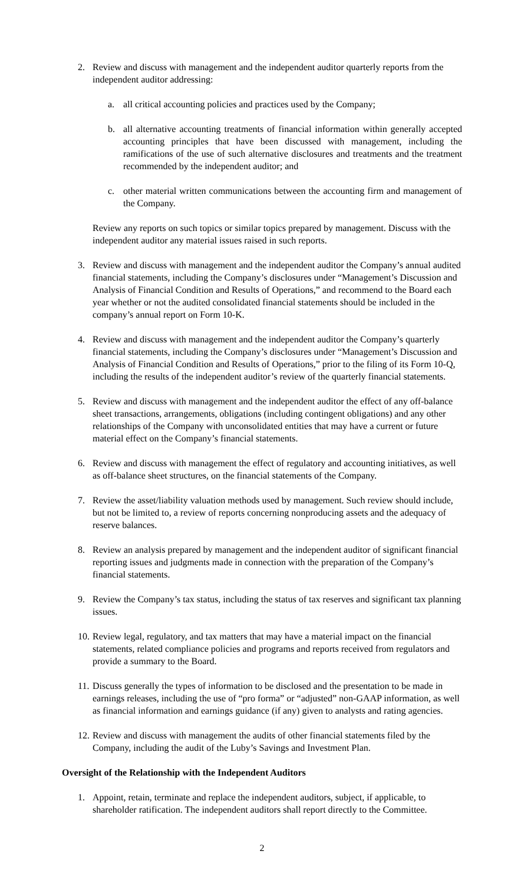2. Review and discuss with management and the independent auditor quarterly reports from the independent auditor addressing:
a. all critical accounting policies and practices used by the Company;
b. all alternative accounting treatments of financial information within generally accepted accounting principles that have been discussed with management, including the ramifications of the use of such alternative disclosures and treatments and the treatment recommended by the independent auditor; and
c. other material written communications between the accounting firm and management of the Company.
Review any reports on such topics or similar topics prepared by management. Discuss with the independent auditor any material issues raised in such reports.
3. Review and discuss with management and the independent auditor the Company’s annual audited financial statements, including the Company’s disclosures under “Management’s Discussion and Analysis of Financial Condition and Results of Operations,” and recommend to the Board each year whether or not the audited consolidated financial statements should be included in the company’s annual report on Form 10-K.
4. Review and discuss with management and the independent auditor the Company’s quarterly financial statements, including the Company’s disclosures under “Management’s Discussion and Analysis of Financial Condition and Results of Operations,” prior to the filing of its Form 10-Q, including the results of the independent auditor’s review of the quarterly financial statements.
5. Review and discuss with management and the independent auditor the effect of any off-balance sheet transactions, arrangements, obligations (including contingent obligations) and any other relationships of the Company with unconsolidated entities that may have a current or future material effect on the Company’s financial statements.
6. Review and discuss with management the effect of regulatory and accounting initiatives, as well as off-balance sheet structures, on the financial statements of the Company.
7. Review the asset/liability valuation methods used by management. Such review should include, but not be limited to, a review of reports concerning nonproducing assets and the adequacy of reserve balances.
8. Review an analysis prepared by management and the independent auditor of significant financial reporting issues and judgments made in connection with the preparation of the Company’s financial statements.
9. Review the Company’s tax status, including the status of tax reserves and significant tax planning issues.
10. Review legal, regulatory, and tax matters that may have a material impact on the financial statements, related compliance policies and programs and reports received from regulators and provide a summary to the Board.
11. Discuss generally the types of information to be disclosed and the presentation to be made in earnings releases, including the use of “pro forma” or “adjusted” non-GAAP information, as well as financial information and earnings guidance (if any) given to analysts and rating agencies.
12. Review and discuss with management the audits of other financial statements filed by the Company, including the audit of the Luby’s Savings and Investment Plan.
Oversight of the Relationship with the Independent Auditors
1. Appoint, retain, terminate and replace the independent auditors, subject, if applicable, to shareholder ratification. The independent auditors shall report directly to the Committee.
2